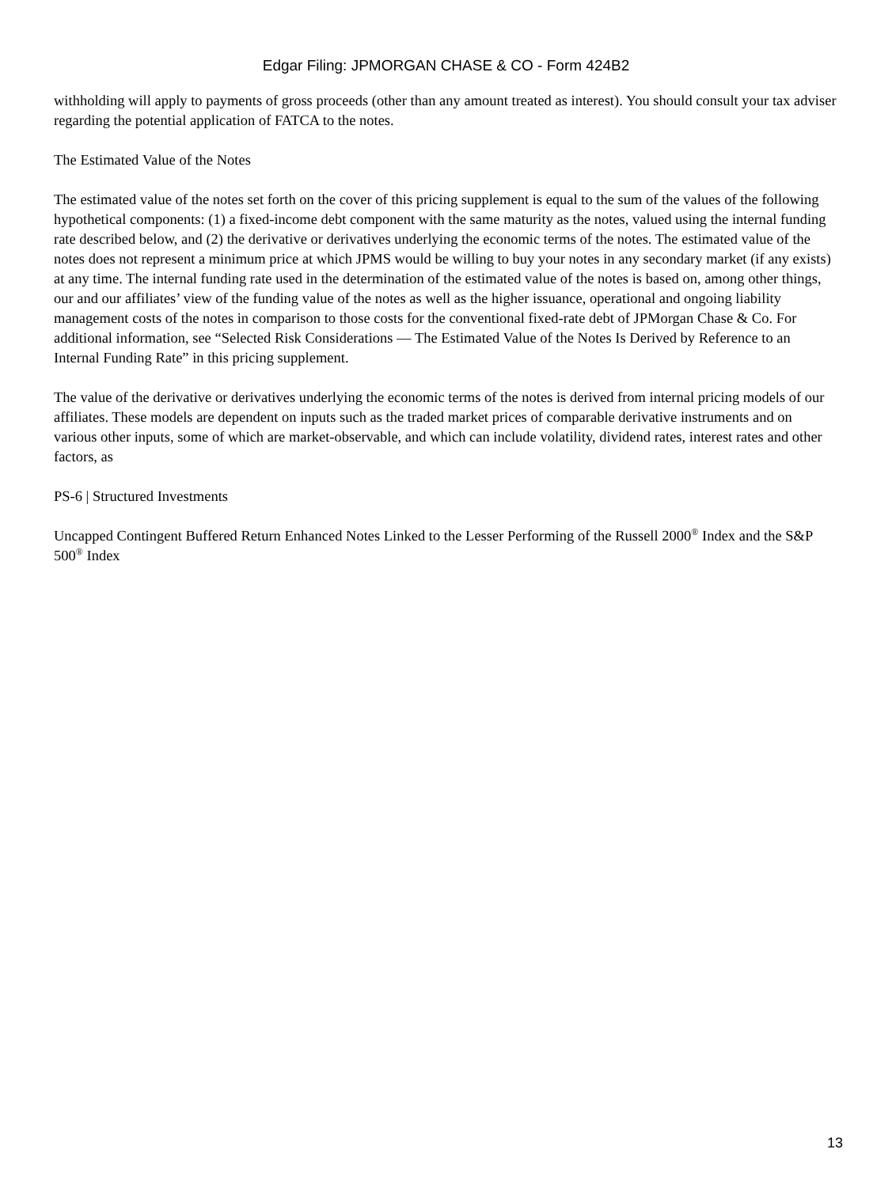Edgar Filing: JPMORGAN CHASE & CO - Form 424B2
withholding will apply to payments of gross proceeds (other than any amount treated as interest). You should consult your tax adviser regarding the potential application of FATCA to the notes.
The Estimated Value of the Notes
The estimated value of the notes set forth on the cover of this pricing supplement is equal to the sum of the values of the following hypothetical components: (1) a fixed-income debt component with the same maturity as the notes, valued using the internal funding rate described below, and (2) the derivative or derivatives underlying the economic terms of the notes. The estimated value of the notes does not represent a minimum price at which JPMS would be willing to buy your notes in any secondary market (if any exists) at any time. The internal funding rate used in the determination of the estimated value of the notes is based on, among other things, our and our affiliates’ view of the funding value of the notes as well as the higher issuance, operational and ongoing liability management costs of the notes in comparison to those costs for the conventional fixed-rate debt of JPMorgan Chase & Co. For additional information, see “Selected Risk Considerations — The Estimated Value of the Notes Is Derived by Reference to an Internal Funding Rate” in this pricing supplement.
The value of the derivative or derivatives underlying the economic terms of the notes is derived from internal pricing models of our affiliates. These models are dependent on inputs such as the traded market prices of comparable derivative instruments and on various other inputs, some of which are market-observable, and which can include volatility, dividend rates, interest rates and other factors, as
PS-6 | Structured Investments
Uncapped Contingent Buffered Return Enhanced Notes Linked to the Lesser Performing of the Russell 2000<sup>®</sup> Index and the S&P 500<sup>®</sup> Index
13